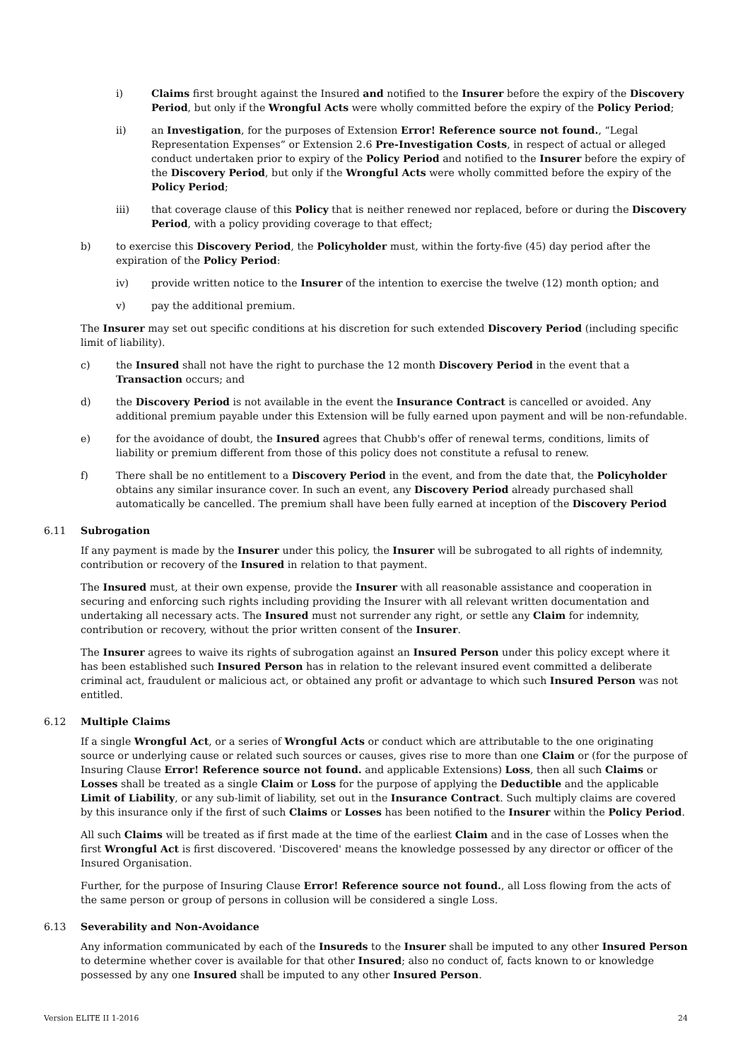i) Claims first brought against the Insured and notified to the Insurer before the expiry of the Discovery Period, but only if the Wrongful Acts were wholly committed before the expiry of the Policy Period;
ii) an Investigation, for the purposes of Extension Error! Reference source not found., “Legal Representation Expenses” or Extension 2.6 Pre-Investigation Costs, in respect of actual or alleged conduct undertaken prior to expiry of the Policy Period and notified to the Insurer before the expiry of the Discovery Period, but only if the Wrongful Acts were wholly committed before the expiry of the Policy Period;
iii) that coverage clause of this Policy that is neither renewed nor replaced, before or during the Discovery Period, with a policy providing coverage to that effect;
b) to exercise this Discovery Period, the Policyholder must, within the forty-five (45) day period after the expiration of the Policy Period:
iv) provide written notice to the Insurer of the intention to exercise the twelve (12) month option; and
v) pay the additional premium.
The Insurer may set out specific conditions at his discretion for such extended Discovery Period (including specific limit of liability).
c) the Insured shall not have the right to purchase the 12 month Discovery Period in the event that a Transaction occurs; and
d) the Discovery Period is not available in the event the Insurance Contract is cancelled or avoided. Any additional premium payable under this Extension will be fully earned upon payment and will be non-refundable.
e) for the avoidance of doubt, the Insured agrees that Chubb's offer of renewal terms, conditions, limits of liability or premium different from those of this policy does not constitute a refusal to renew.
f) There shall be no entitlement to a Discovery Period in the event, and from the date that, the Policyholder obtains any similar insurance cover. In such an event, any Discovery Period already purchased shall automatically be cancelled. The premium shall have been fully earned at inception of the Discovery Period
6.11 Subrogation
If any payment is made by the Insurer under this policy, the Insurer will be subrogated to all rights of indemnity, contribution or recovery of the Insured in relation to that payment.
The Insured must, at their own expense, provide the Insurer with all reasonable assistance and cooperation in securing and enforcing such rights including providing the Insurer with all relevant written documentation and undertaking all necessary acts. The Insured must not surrender any right, or settle any Claim for indemnity, contribution or recovery, without the prior written consent of the Insurer.
The Insurer agrees to waive its rights of subrogation against an Insured Person under this policy except where it has been established such Insured Person has in relation to the relevant insured event committed a deliberate criminal act, fraudulent or malicious act, or obtained any profit or advantage to which such Insured Person was not entitled.
6.12 Multiple Claims
If a single Wrongful Act, or a series of Wrongful Acts or conduct which are attributable to the one originating source or underlying cause or related such sources or causes, gives rise to more than one Claim or (for the purpose of Insuring Clause Error! Reference source not found. and applicable Extensions) Loss, then all such Claims or Losses shall be treated as a single Claim or Loss for the purpose of applying the Deductible and the applicable Limit of Liability, or any sub-limit of liability, set out in the Insurance Contract. Such multiply claims are covered by this insurance only if the first of such Claims or Losses has been notified to the Insurer within the Policy Period.
All such Claims will be treated as if first made at the time of the earliest Claim and in the case of Losses when the first Wrongful Act is first discovered. 'Discovered' means the knowledge possessed by any director or officer of the Insured Organisation.
Further, for the purpose of Insuring Clause Error! Reference source not found., all Loss flowing from the acts of the same person or group of persons in collusion will be considered a single Loss.
6.13 Severability and Non-Avoidance
Any information communicated by each of the Insureds to the Insurer shall be imputed to any other Insured Person to determine whether cover is available for that other Insured; also no conduct of, facts known to or knowledge possessed by any one Insured shall be imputed to any other Insured Person.
Version ELITE II 1-2016 24